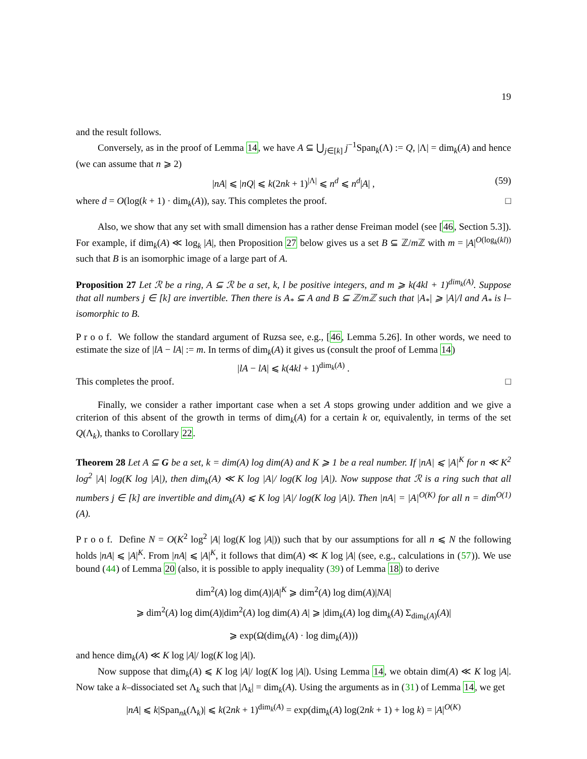19
and the result follows.
Conversely, as in the proof of Lemma 14, we have A ⊆ ⋃<sub>j∈[k]</sub> j<sup>−1</sup>Span<sub>k</sub>(Λ) := Q, |Λ| = dim<sub>k</sub>(A) and hence (we can assume that n ⩾ 2)
|nA| ⩽ |nQ| ⩽ k(2nk + 1)<sup>|Λ|</sup> ⩽ n<sup>d</sup> ⩽ n<sup>d</sup>|A| , (59)
where d = O(log(k + 1) · dim<sub>k</sub>(A)), say. This completes the proof. □
Also, we show that any set with small dimension has a rather dense Freiman model (see [46, Section 5.3]). For example, if dim<sub>k</sub>(A) ≪ log<sub>k</sub> |A|, then Proposition 27 below gives us a set B ⊆ ℤ/m ℤ with m = |A|<sup>O(log<sub>k</sub>(kl))</sup> such that B is an isomorphic image of a large part of A.
Proposition 27 Let ℛ be a ring, A ⊆ ℛ be a set, k, l be positive integers, and m ⩾ k(4kl + 1)<sup>dim<sub>k</sub>(A)</sup>. Suppose that all numbers j ∈ [k] are invertible. Then there is A<sub>*</sub> ⊆ A and B ⊆ ℤ/mℤ such that |A<sub>*</sub>| ⩾ |A|/l and A<sub>*</sub> is l–isomorphic to B.
P r o o f. We follow the standard argument of Ruzsa see, e.g., [46, Lemma 5.26]. In other words, we need to estimate the size of |lA − lA| := m. In terms of dim<sub>k</sub>(A) it gives us (consult the proof of Lemma 14)
|lA − lA| ⩽ k(4kl + 1)<sup>dim<sub>k</sub>(A)</sup> .
This completes the proof. □
Finally, we consider a rather important case when a set A stops growing under addition and we give a criterion of this absent of the growth in terms of dim<sub>k</sub>(A) for a certain k or, equivalently, in terms of the set Q(Λ<sub>k</sub>), thanks to Corollary 22.
Theorem 28 Let A ⊆ G be a set, k = dim(A) log dim(A) and K ⩾ 1 be a real number. If |nA| ⩽ |A|<sup>K</sup> for n ≪ K<sup>2</sup> log<sup>2</sup> |A| log(K log |A|), then dim<sub>k</sub>(A) ≪ K log |A|/ log(K log |A|). Now suppose that ℛ is a ring such that all numbers j ∈ [k] are invertible and dim<sub>k</sub>(A) ⩽ K log |A|/ log(K log |A|). Then |nA| = |A|<sup>O(K)</sup> for all n = dim<sup>O(1)</sup>(A).
P r o o f. Define N = O(K<sup>2</sup> log<sup>2</sup> |A| log(K log |A|)) such that by our assumptions for all n ⩽ N the following holds |nA| ⩽ |A|<sup>K</sup>. From |nA| ⩽ |A|<sup>K</sup>, it follows that dim(A) ≪ K log |A| (see, e.g., calculations in (57)). We use bound (44) of Lemma 20 (also, it is possible to apply inequality (39) of Lemma 18) to derive
dim<sup>2</sup>(A) log dim(A)|A|<sup>K</sup> ⩾ dim<sup>2</sup>(A) log dim(A)|NA|
⩾ dim<sup>2</sup>(A) log dim(A)|dim<sup>2</sup>(A) log dim(A) A| ⩾ |dim<sub>k</sub>(A) log dim<sub>k</sub>(A) Σ<sub>dim<sub>k</sub>(A)</sub>(A)|
⩾ exp(Ω(dim<sub>k</sub>(A) · log dim<sub>k</sub>(A)))
and hence dim<sub>k</sub>(A) ≪ K log |A|/ log(K log |A|).
Now suppose that dim<sub>k</sub>(A) ⩽ K log |A|/ log(K log |A|). Using Lemma 14, we obtain dim(A) ≪ K log |A|. Now take a k–dissociated set Λ<sub>k</sub> such that |Λ<sub>k</sub>| = dim<sub>k</sub>(A). Using the arguments as in (31) of Lemma 14, we get
|nA| ⩽ k|Span<sub>nk</sub>(Λ<sub>k</sub>)| ⩽ k(2nk + 1)<sup>dim<sub>k</sub>(A)</sup> = exp(dim<sub>k</sub>(A) log(2nk + 1) + log k) = |A|<sup>O(K)</sup>